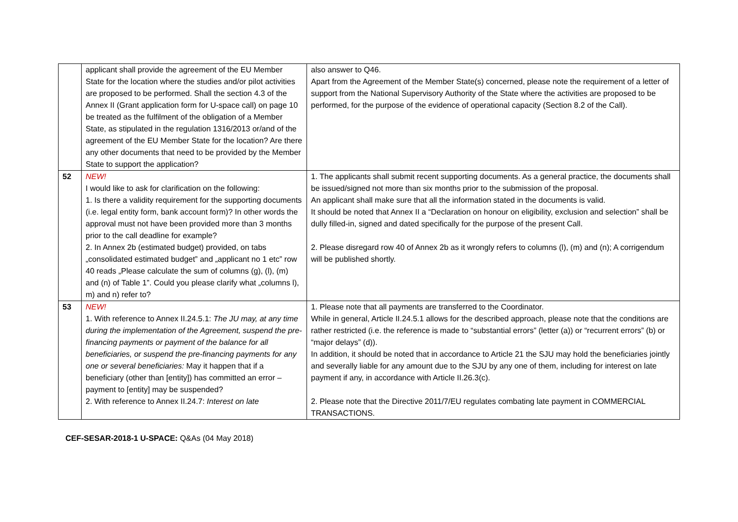| | applicant shall provide the agreement of the EU Member State for the location where the studies and/or pilot activities are proposed to be performed. Shall the section 4.3 of the Annex II (Grant application form for U-space call) on page 10 be treated as the fulfilment of the obligation of a Member State, as stipulated in the regulation 1316/2013 or/and of the agreement of the EU Member State for the location? Are there any other documents that need to be provided by the Member State to support the application? | also answer to Q46. Apart from the Agreement of the Member State(s) concerned, please note the requirement of a letter of support from the National Supervisory Authority of the State where the activities are proposed to be performed, for the purpose of the evidence of operational capacity (Section 8.2 of the Call). |
| 52 | NEW! I would like to ask for clarification on the following: 1. Is there a validity requirement for the supporting documents (i.e. legal entity form, bank account form)? In other words the approval must not have been provided more than 3 months prior to the call deadline for example? 2. In Annex 2b (estimated budget) provided, on tabs „consolidated estimated budget” and „applicant no 1 etc” row 40 reads „Please calculate the sum of columns (g), (l), (m) and (n) of Table 1”. Could you please clarify what „columns l), m) and n) refer to? | 1. The applicants shall submit recent supporting documents. As a general practice, the documents shall be issued/signed not more than six months prior to the submission of the proposal. An applicant shall make sure that all the information stated in the documents is valid. It should be noted that Annex II a “Declaration on honour on eligibility, exclusion and selection” shall be dully filled-in, signed and dated specifically for the purpose of the present Call. 2. Please disregard row 40 of Annex 2b as it wrongly refers to columns (l), (m) and (n); A corrigendum will be published shortly. |
| 53 | NEW! 1. With reference to Annex II.24.5.1: The JU may, at any time during the implementation of the Agreement, suspend the pre-financing payments or payment of the balance for all beneficiaries, or suspend the pre-financing payments for any one or several beneficiaries: May it happen that if a beneficiary (other than [entity]) has committed an error – payment to [entity] may be suspended? 2. With reference to Annex II.24.7: Interest on late | 1. Please note that all payments are transferred to the Coordinator. While in general, Article II.24.5.1 allows for the described approach, please note that the conditions are rather restricted (i.e. the reference is made to “substantial errors” (letter (a)) or “recurrent errors” (b) or “major delays” (d)). In addition, it should be noted that in accordance to Article 21 the SJU may hold the beneficiaries jointly and severally liable for any amount due to the SJU by any one of them, including for interest on late payment if any, in accordance with Article II.26.3(c). 2. Please note that the Directive 2011/7/EU regulates combating late payment in COMMERCIAL TRANSACTIONS. |
CEF-SESAR-2018-1 U-SPACE: Q&As (04 May 2018)